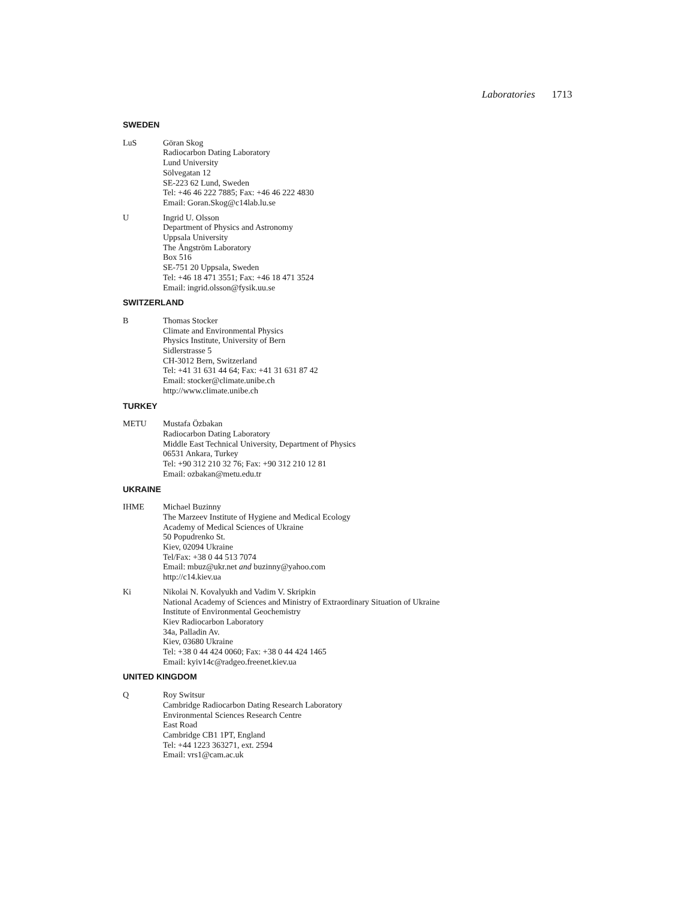Laboratories 1713
SWEDEN
LuS Göran Skog
Radiocarbon Dating Laboratory
Lund University
Sölvegatan 12
SE-223 62 Lund, Sweden
Tel: +46 46 222 7885; Fax: +46 46 222 4830
Email: Goran.Skog@c14lab.lu.se
U Ingrid U. Olsson
Department of Physics and Astronomy
Uppsala University
The Ångström Laboratory
Box 516
SE-751 20 Uppsala, Sweden
Tel: +46 18 471 3551; Fax: +46 18 471 3524
Email: ingrid.olsson@fysik.uu.se
SWITZERLAND
B Thomas Stocker
Climate and Environmental Physics
Physics Institute, University of Bern
Sidlerstrasse 5
CH-3012 Bern, Switzerland
Tel: +41 31 631 44 64; Fax: +41 31 631 87 42
Email: stocker@climate.unibe.ch
http://www.climate.unibe.ch
TURKEY
METU Mustafa Özbakan
Radiocarbon Dating Laboratory
Middle East Technical University, Department of Physics
06531 Ankara, Turkey
Tel: +90 312 210 32 76; Fax: +90 312 210 12 81
Email: ozbakan@metu.edu.tr
UKRAINE
IHME Michael Buzinny
The Marzeev Institute of Hygiene and Medical Ecology
Academy of Medical Sciences of Ukraine
50 Popudrenko St.
Kiev, 02094 Ukraine
Tel/Fax: +38 0 44 513 7074
Email: mbuz@ukr.net and buzinny@yahoo.com
http://c14.kiev.ua
Ki Nikolai N. Kovalyukh and Vadim V. Skripkin
National Academy of Sciences and Ministry of Extraordinary Situation of Ukraine
Institute of Environmental Geochemistry
Kiev Radiocarbon Laboratory
34a, Palladin Av.
Kiev, 03680 Ukraine
Tel: +38 0 44 424 0060; Fax: +38 0 44 424 1465
Email: kyiv14c@radgeo.freenet.kiev.ua
UNITED KINGDOM
Q Roy Switsur
Cambridge Radiocarbon Dating Research Laboratory
Environmental Sciences Research Centre
East Road
Cambridge CB1 1PT, England
Tel: +44 1223 363271, ext. 2594
Email: vrs1@cam.ac.uk